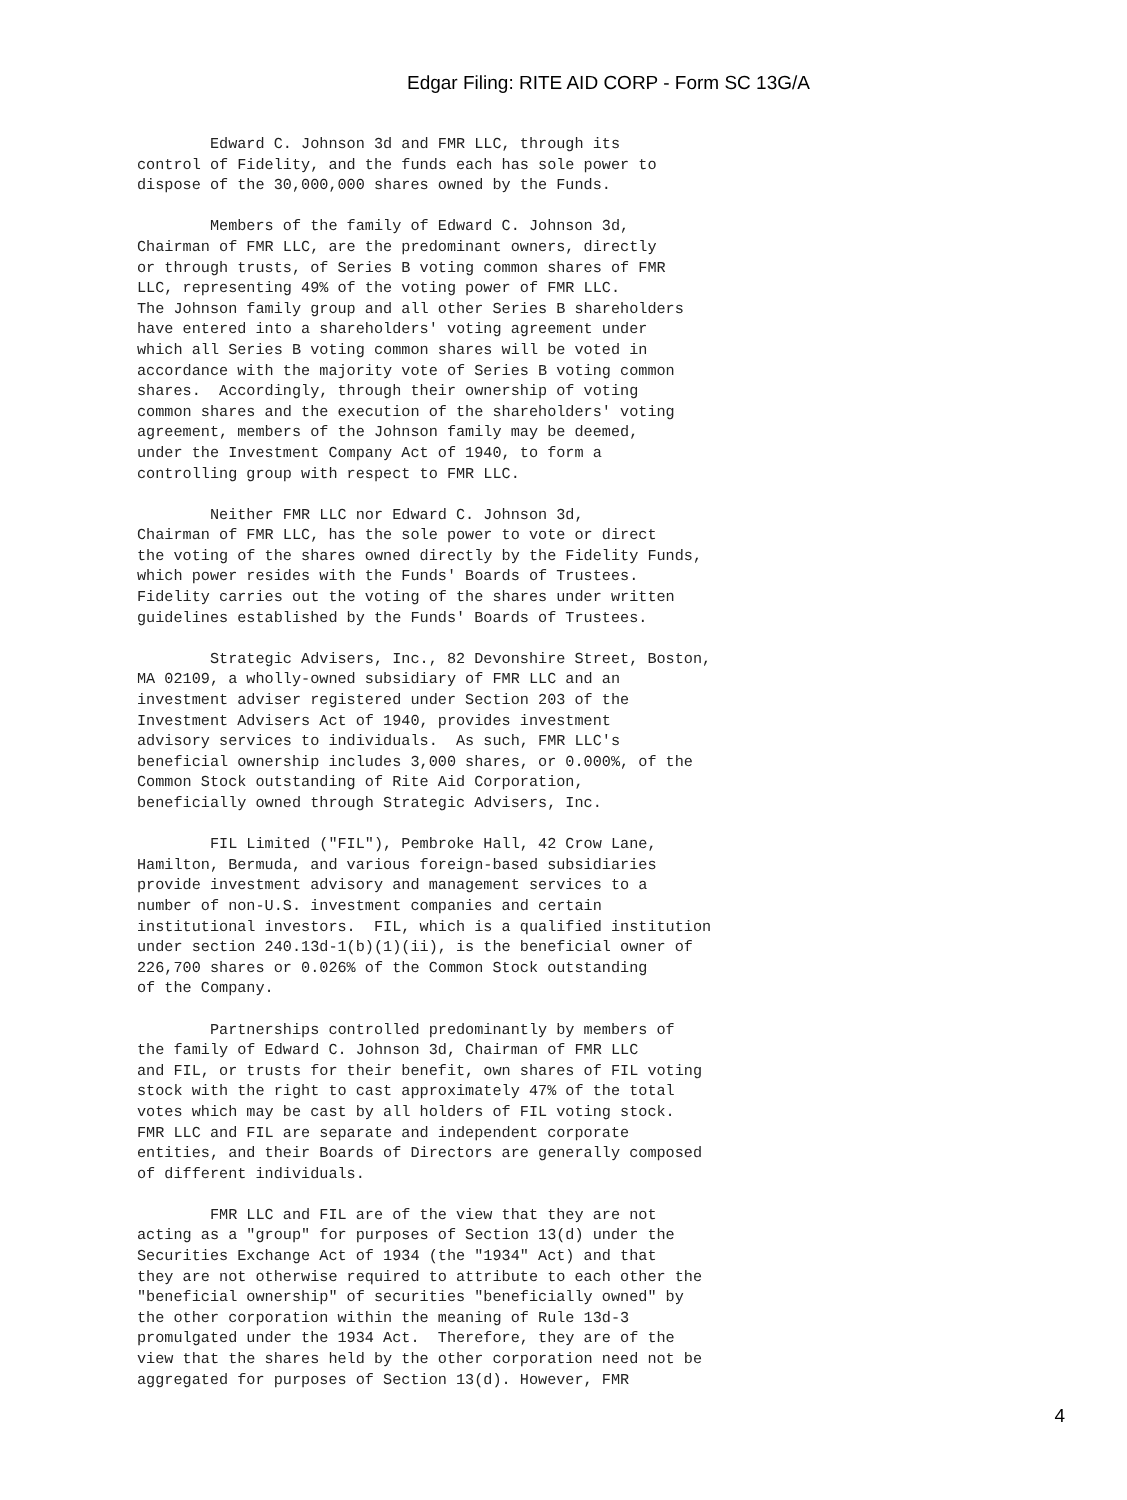Edgar Filing: RITE AID CORP - Form SC 13G/A
        Edward C. Johnson 3d and FMR LLC, through its
control of Fidelity, and the funds each has sole power to
dispose of the 30,000,000 shares owned by the Funds.

        Members of the family of Edward C. Johnson 3d,
Chairman of FMR LLC, are the predominant owners, directly
or through trusts, of Series B voting common shares of FMR
LLC, representing 49% of the voting power of FMR LLC.
The Johnson family group and all other Series B shareholders
have entered into a shareholders' voting agreement under
which all Series B voting common shares will be voted in
accordance with the majority vote of Series B voting common
shares.  Accordingly, through their ownership of voting
common shares and the execution of the shareholders' voting
agreement, members of the Johnson family may be deemed,
under the Investment Company Act of 1940, to form a
controlling group with respect to FMR LLC.

        Neither FMR LLC nor Edward C. Johnson 3d,
Chairman of FMR LLC, has the sole power to vote or direct
the voting of the shares owned directly by the Fidelity Funds,
which power resides with the Funds' Boards of Trustees.
Fidelity carries out the voting of the shares under written
guidelines established by the Funds' Boards of Trustees.

        Strategic Advisers, Inc., 82 Devonshire Street, Boston,
MA 02109, a wholly-owned subsidiary of FMR LLC and an
investment adviser registered under Section 203 of the
Investment Advisers Act of 1940, provides investment
advisory services to individuals.  As such, FMR LLC's
beneficial ownership includes 3,000 shares, or 0.000%, of the
Common Stock outstanding of Rite Aid Corporation,
beneficially owned through Strategic Advisers, Inc.

        FIL Limited ("FIL"), Pembroke Hall, 42 Crow Lane,
Hamilton, Bermuda, and various foreign-based subsidiaries
provide investment advisory and management services to a
number of non-U.S. investment companies and certain
institutional investors.  FIL, which is a qualified institution
under section 240.13d-1(b)(1)(ii), is the beneficial owner of
226,700 shares or 0.026% of the Common Stock outstanding
of the Company.

        Partnerships controlled predominantly by members of
the family of Edward C. Johnson 3d, Chairman of FMR LLC
and FIL, or trusts for their benefit, own shares of FIL voting
stock with the right to cast approximately 47% of the total
votes which may be cast by all holders of FIL voting stock.
FMR LLC and FIL are separate and independent corporate
entities, and their Boards of Directors are generally composed
of different individuals.

        FMR LLC and FIL are of the view that they are not
acting as a "group" for purposes of Section 13(d) under the
Securities Exchange Act of 1934 (the "1934" Act) and that
they are not otherwise required to attribute to each other the
"beneficial ownership" of securities "beneficially owned" by
the other corporation within the meaning of Rule 13d-3
promulgated under the 1934 Act.  Therefore, they are of the
view that the shares held by the other corporation need not be
aggregated for purposes of Section 13(d). However, FMR
4